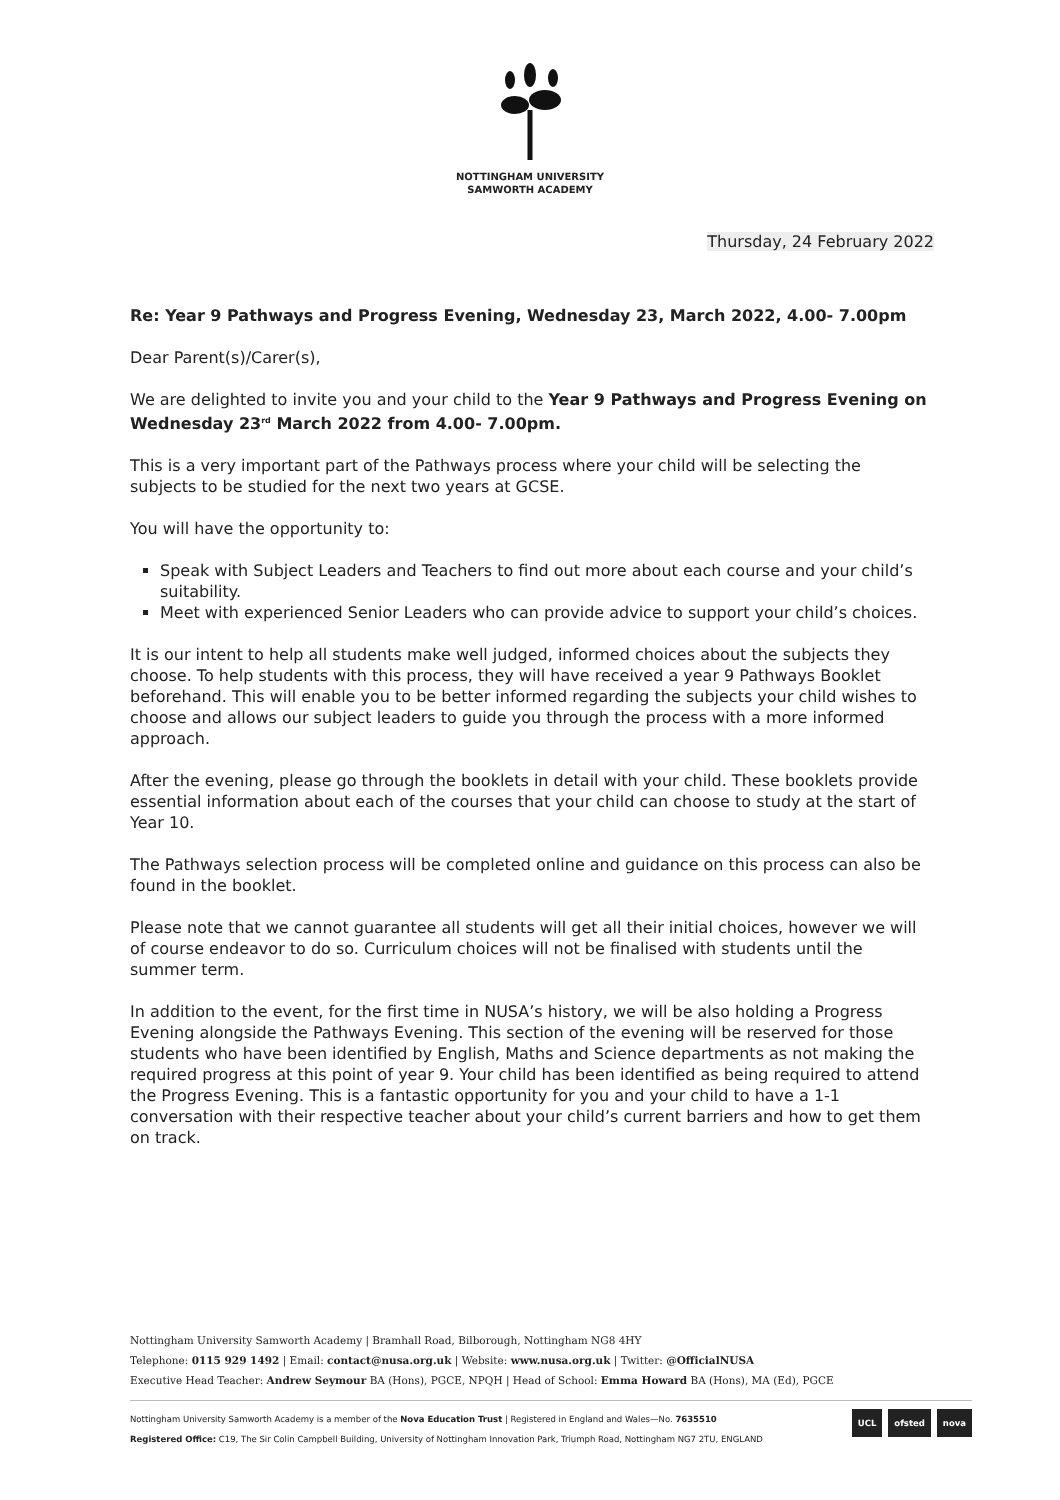NOTTINGHAM UNIVERSITY
SAMWORTH ACADEMY
Thursday, 24 February 2022
Re: Year 9 Pathways and Progress Evening, Wednesday 23, March 2022, 4.00- 7.00pm
Dear Parent(s)/Carer(s),
We are delighted to invite you and your child to the Year 9 Pathways and Progress Evening on Wednesday 23<sup>rd</sup> March 2022 from 4.00- 7.00pm.
This is a very important part of the Pathways process where your child will be selecting the subjects to be studied for the next two years at GCSE.
You will have the opportunity to:
Speak with Subject Leaders and Teachers to find out more about each course and your child’s suitability.
Meet with experienced Senior Leaders who can provide advice to support your child’s choices.
It is our intent to help all students make well judged, informed choices about the subjects they choose. To help students with this process, they will have received a year 9 Pathways Booklet beforehand. This will enable you to be better informed regarding the subjects your child wishes to choose and allows our subject leaders to guide you through the process with a more informed approach.
After the evening, please go through the booklets in detail with your child. These booklets provide essential information about each of the courses that your child can choose to study at the start of Year 10.
The Pathways selection process will be completed online and guidance on this process can also be found in the booklet.
Please note that we cannot guarantee all students will get all their initial choices, however we will of course endeavor to do so. Curriculum choices will not be finalised with students until the summer term.
In addition to the event, for the first time in NUSA’s history, we will be also holding a Progress Evening alongside the Pathways Evening. This section of the evening will be reserved for those students who have been identified by English, Maths and Science departments as not making the required progress at this point of year 9. Your child has been identified as being required to attend the Progress Evening. This is a fantastic opportunity for you and your child to have a 1-1 conversation with their respective teacher about your child’s current barriers and how to get them on track.
Nottingham University Samworth Academy | Bramhall Road, Bilborough, Nottingham NG8 4HY
Telephone: 0115 929 1492 | Email: contact@nusa.org.uk | Website: www.nusa.org.uk | Twitter: @OfficialNUSA
Executive Head Teacher: Andrew Seymour BA (Hons), PGCE, NPQH | Head of School: Emma Howard BA (Hons), MA (Ed), PGCE
Nottingham University Samworth Academy is a member of the Nova Education Trust | Registered in England and Wales—No. 7635510
Registered Office: C19, The Sir Colin Campbell Building, University of Nottingham Innovation Park, Triumph Road, Nottingham NG7 2TU, ENGLAND
UCL ofsted nova